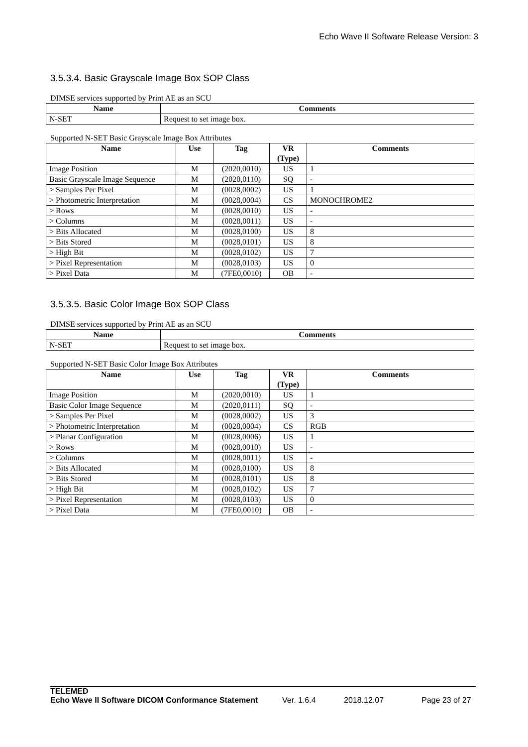Echo Wave II Software Release Version: 3
3.5.3.4. Basic Grayscale Image Box SOP Class
DIMSE services supported by Print AE as an SCU
| Name | Comments |
| --- | --- |
| N-SET | Request to set image box. |
Supported N-SET Basic Grayscale Image Box Attributes
| Name | Use | Tag | VR (Type) | Comments |
| --- | --- | --- | --- | --- |
| Image Position | M | (2020,0010) | US | 1 |
| Basic Grayscale Image Sequence | M | (2020,0110) | SQ | - |
| > Samples Per Pixel | M | (0028,0002) | US | 1 |
| > Photometric Interpretation | M | (0028,0004) | CS | MONOCHROME2 |
| > Rows | M | (0028,0010) | US | - |
| > Columns | M | (0028,0011) | US | - |
| > Bits Allocated | M | (0028,0100) | US | 8 |
| > Bits Stored | M | (0028,0101) | US | 8 |
| > High Bit | M | (0028,0102) | US | 7 |
| > Pixel Representation | M | (0028,0103) | US | 0 |
| > Pixel Data | M | (7FE0,0010) | OB | - |
3.5.3.5. Basic Color Image Box SOP Class
DIMSE services supported by Print AE as an SCU
| Name | Comments |
| --- | --- |
| N-SET | Request to set image box. |
Supported N-SET Basic Color Image Box Attributes
| Name | Use | Tag | VR (Type) | Comments |
| --- | --- | --- | --- | --- |
| Image Position | M | (2020,0010) | US | 1 |
| Basic Color Image Sequence | M | (2020,0111) | SQ | - |
| > Samples Per Pixel | M | (0028,0002) | US | 3 |
| > Photometric Interpretation | M | (0028,0004) | CS | RGB |
| > Planar Configuration | M | (0028,0006) | US | 1 |
| > Rows | M | (0028,0010) | US | - |
| > Columns | M | (0028,0011) | US | - |
| > Bits Allocated | M | (0028,0100) | US | 8 |
| > Bits Stored | M | (0028,0101) | US | 8 |
| > High Bit | M | (0028,0102) | US | 7 |
| > Pixel Representation | M | (0028,0103) | US | 0 |
| > Pixel Data | M | (7FE0,0010) | OB | - |
TELEMED
Echo Wave II Software DICOM Conformance Statement
Ver. 1.6.4 2018.12.07 Page 23 of 27